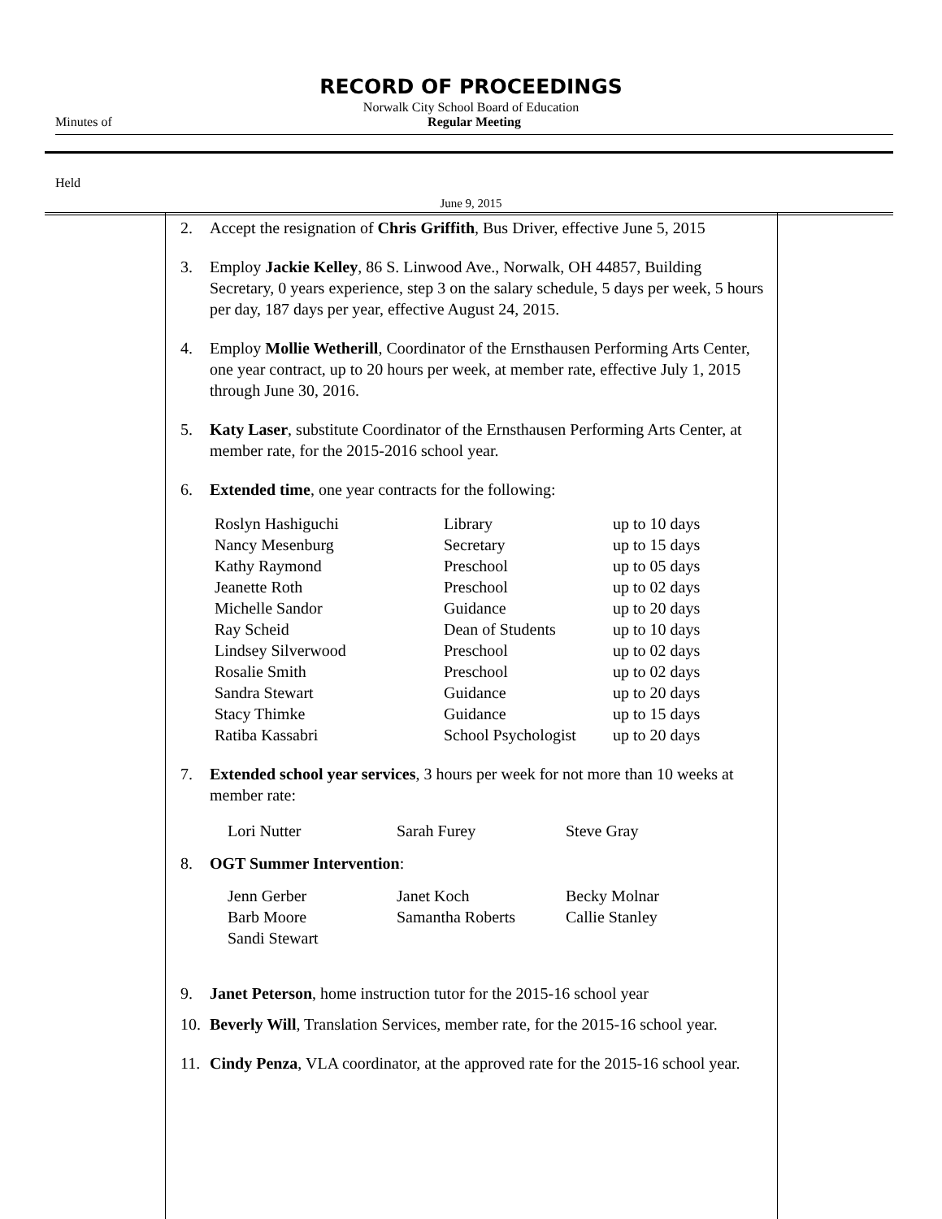RECORD OF PROCEEDINGS
Norwalk City School Board of Education
Minutes of Regular Meeting
Held
June 9, 2015
2. Accept the resignation of Chris Griffith, Bus Driver, effective June 5, 2015
3. Employ Jackie Kelley, 86 S. Linwood Ave., Norwalk, OH 44857, Building Secretary, 0 years experience, step 3 on the salary schedule, 5 days per week, 5 hours per day, 187 days per year, effective August 24, 2015.
4. Employ Mollie Wetherill, Coordinator of the Ernsthausen Performing Arts Center, one year contract, up to 20 hours per week, at member rate, effective July 1, 2015 through June 30, 2016.
5. Katy Laser, substitute Coordinator of the Ernsthausen Performing Arts Center, at member rate, for the 2015-2016 school year.
6. Extended time, one year contracts for the following:
| Roslyn Hashiguchi | Library | up to 10 days |
| Nancy Mesenburg | Secretary | up to 15 days |
| Kathy Raymond | Preschool | up to 05 days |
| Jeanette Roth | Preschool | up to 02 days |
| Michelle Sandor | Guidance | up to 20 days |
| Ray Scheid | Dean of Students | up to 10 days |
| Lindsey Silverwood | Preschool | up to 02 days |
| Rosalie Smith | Preschool | up to 02 days |
| Sandra Stewart | Guidance | up to 20 days |
| Stacy Thimke | Guidance | up to 15 days |
| Ratiba Kassabri | School Psychologist | up to 20 days |
7. Extended school year services, 3 hours per week for not more than 10 weeks at member rate:
| Lori Nutter | Sarah Furey | Steve Gray |
8. OGT Summer Intervention:
| Jenn Gerber | Janet Koch | Becky Molnar |
| Barb Moore | Samantha Roberts | Callie Stanley |
| Sandi Stewart | | |
9. Janet Peterson, home instruction tutor for the 2015-16 school year
10. Beverly Will, Translation Services, member rate, for the 2015-16 school year.
11. Cindy Penza, VLA coordinator, at the approved rate for the 2015-16 school year.